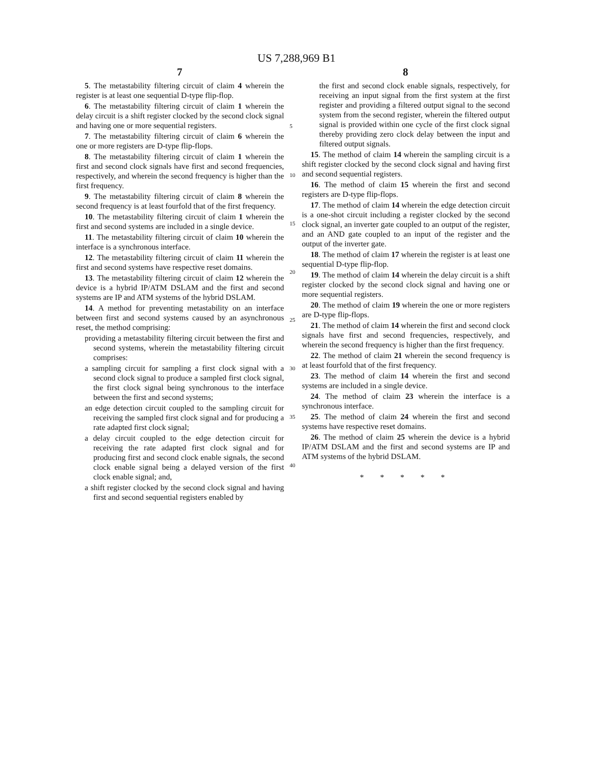US 7,288,969 B1
7 8
5. The metastability filtering circuit of claim 4 wherein the register is at least one sequential D-type flip-flop.
6. The metastability filtering circuit of claim 1 wherein the delay circuit is a shift register clocked by the second clock signal and having one or more sequential registers.
7. The metastability filtering circuit of claim 6 wherein the one or more registers are D-type flip-flops.
8. The metastability filtering circuit of claim 1 wherein the first and second clock signals have first and second frequencies, respectively, and wherein the second frequency is higher than the first frequency.
9. The metastability filtering circuit of claim 8 wherein the second frequency is at least fourfold that of the first frequency.
10. The metastability filtering circuit of claim 1 wherein the first and second systems are included in a single device.
11. The metastability filtering circuit of claim 10 wherein the interface is a synchronous interface.
12. The metastability filtering circuit of claim 11 wherein the first and second systems have respective reset domains.
13. The metastability filtering circuit of claim 12 wherein the device is a hybrid IP/ATM DSLAM and the first and second systems are IP and ATM systems of the hybrid DSLAM.
14. A method for preventing metastability on an interface between first and second systems caused by an asynchronous reset, the method comprising:
providing a metastability filtering circuit between the first and second systems, wherein the metastability filtering circuit comprises:
a sampling circuit for sampling a first clock signal with a second clock signal to produce a sampled first clock signal, the first clock signal being synchronous to the interface between the first and second systems;
an edge detection circuit coupled to the sampling circuit for receiving the sampled first clock signal and for producing a rate adapted first clock signal;
a delay circuit coupled to the edge detection circuit for receiving the rate adapted first clock signal and for producing first and second clock enable signals, the second clock enable signal being a delayed version of the first clock enable signal; and,
a shift register clocked by the second clock signal and having first and second sequential registers enabled by
5
10
15
20
25
30
35
40
the first and second clock enable signals, respectively, for receiving an input signal from the first system at the first register and providing a filtered output signal to the second system from the second register, wherein the filtered output signal is provided within one cycle of the first clock signal thereby providing zero clock delay between the input and filtered output signals.
15. The method of claim 14 wherein the sampling circuit is a shift register clocked by the second clock signal and having first and second sequential registers.
16. The method of claim 15 wherein the first and second registers are D-type flip-flops.
17. The method of claim 14 wherein the edge detection circuit is a one-shot circuit including a register clocked by the second clock signal, an inverter gate coupled to an output of the register, and an AND gate coupled to an input of the register and the output of the inverter gate.
18. The method of claim 17 wherein the register is at least one sequential D-type flip-flop.
19. The method of claim 14 wherein the delay circuit is a shift register clocked by the second clock signal and having one or more sequential registers.
20. The method of claim 19 wherein the one or more registers are D-type flip-flops.
21. The method of claim 14 wherein the first and second clock signals have first and second frequencies, respectively, and wherein the second frequency is higher than the first frequency.
22. The method of claim 21 wherein the second frequency is at least fourfold that of the first frequency.
23. The method of claim 14 wherein the first and second systems are included in a single device.
24. The method of claim 23 wherein the interface is a synchronous interface.
25. The method of claim 24 wherein the first and second systems have respective reset domains.
26. The method of claim 25 wherein the device is a hybrid IP/ATM DSLAM and the first and second systems are IP and ATM systems of the hybrid DSLAM.
* * * * *